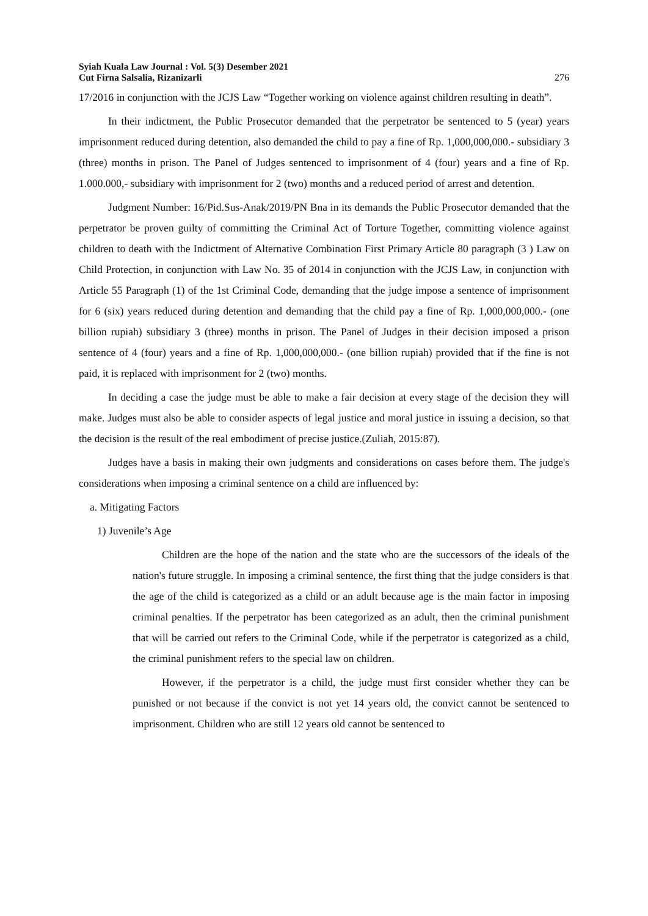Syiah Kuala Law Journal : Vol. 5(3) Desember 2021
Cut Firna Salsalia, Rizanizarli
276
17/2016 in conjunction with the JCJS Law “Together working on violence against children resulting in death”.
In their indictment, the Public Prosecutor demanded that the perpetrator be sentenced to 5 (year) years imprisonment reduced during detention, also demanded the child to pay a fine of Rp. 1,000,000,000.- subsidiary 3 (three) months in prison. The Panel of Judges sentenced to imprisonment of 4 (four) years and a fine of Rp. 1.000.000,- subsidiary with imprisonment for 2 (two) months and a reduced period of arrest and detention.
Judgment Number: 16/Pid.Sus-Anak/2019/PN Bna in its demands the Public Prosecutor demanded that the perpetrator be proven guilty of committing the Criminal Act of Torture Together, committing violence against children to death with the Indictment of Alternative Combination First Primary Article 80 paragraph (3 ) Law on Child Protection, in conjunction with Law No. 35 of 2014 in conjunction with the JCJS Law, in conjunction with Article 55 Paragraph (1) of the 1st Criminal Code, demanding that the judge impose a sentence of imprisonment for 6 (six) years reduced during detention and demanding that the child pay a fine of Rp. 1,000,000,000.- (one billion rupiah) subsidiary 3 (three) months in prison. The Panel of Judges in their decision imposed a prison sentence of 4 (four) years and a fine of Rp. 1,000,000,000.- (one billion rupiah) provided that if the fine is not paid, it is replaced with imprisonment for 2 (two) months.
In deciding a case the judge must be able to make a fair decision at every stage of the decision they will make. Judges must also be able to consider aspects of legal justice and moral justice in issuing a decision, so that the decision is the result of the real embodiment of precise justice.(Zuliah, 2015:87).
Judges have a basis in making their own judgments and considerations on cases before them. The judge's considerations when imposing a criminal sentence on a child are influenced by:
a. Mitigating Factors
1) Juvenile’s Age
Children are the hope of the nation and the state who are the successors of the ideals of the nation's future struggle. In imposing a criminal sentence, the first thing that the judge considers is that the age of the child is categorized as a child or an adult because age is the main factor in imposing criminal penalties. If the perpetrator has been categorized as an adult, then the criminal punishment that will be carried out refers to the Criminal Code, while if the perpetrator is categorized as a child, the criminal punishment refers to the special law on children.
However, if the perpetrator is a child, the judge must first consider whether they can be punished or not because if the convict is not yet 14 years old, the convict cannot be sentenced to imprisonment. Children who are still 12 years old cannot be sentenced to